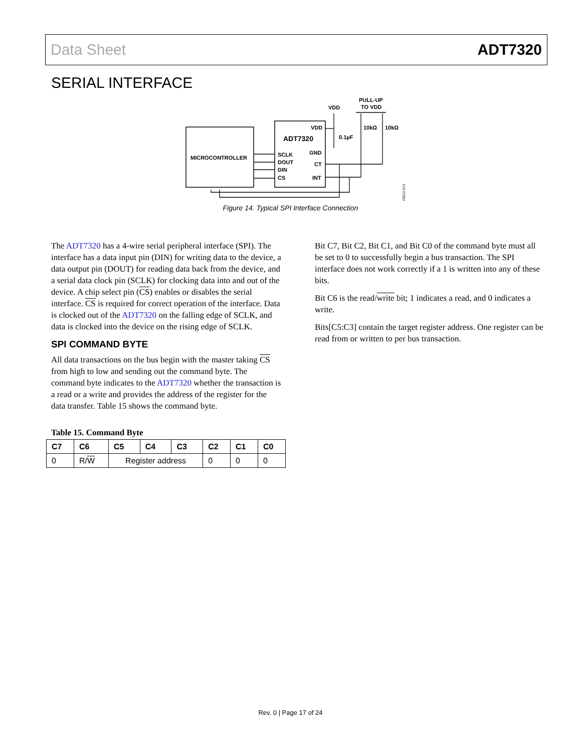Data Sheet ADT7320
SERIAL INTERFACE
MICROCONTROLLER
ADT7320
VDD
GND
CT
INT
SCLK
DOUT
DIN
CS
VDD
PULL-UP
TO VDD
0.1µF
10kΩ
10kΩ
09012-014
Figure 14. Typical SPI Interface Connection
The ADT7320 has a 4-wire serial peripheral interface (SPI). The interface has a data input pin (DIN) for writing data to the device, a data output pin (DOUT) for reading data back from the device, and a serial data clock pin (SCLK) for clocking data into and out of the device. A chip select pin (CS) enables or disables the serial interface. CS is required for correct operation of the interface. Data is clocked out of the ADT7320 on the falling edge of SCLK, and data is clocked into the device on the rising edge of SCLK.
SPI COMMAND BYTE
All data transactions on the bus begin with the master taking CS from high to low and sending out the command byte. The command byte indicates to the ADT7320 whether the transaction is a read or a write and provides the address of the register for the data transfer. Table 15 shows the command byte.
Table 15. Command Byte
| C7 | C6 | C5 | C4 | C3 | C2 | C1 | C0 |
| --- | --- | --- | --- | --- | --- | --- | --- |
| 0 | R/ W | Register address | | | 0 | 0 | 0 |
Bit C7, Bit C2, Bit C1, and Bit C0 of the command byte must all be set to 0 to successfully begin a bus transaction. The SPI interface does not work correctly if a 1 is written into any of these bits.
Bit C6 is the read/write bit; 1 indicates a read, and 0 indicates a write.
Bits[C5:C3] contain the target register address. One register can be read from or written to per bus transaction.
Rev. 0 | Page 17 of 24